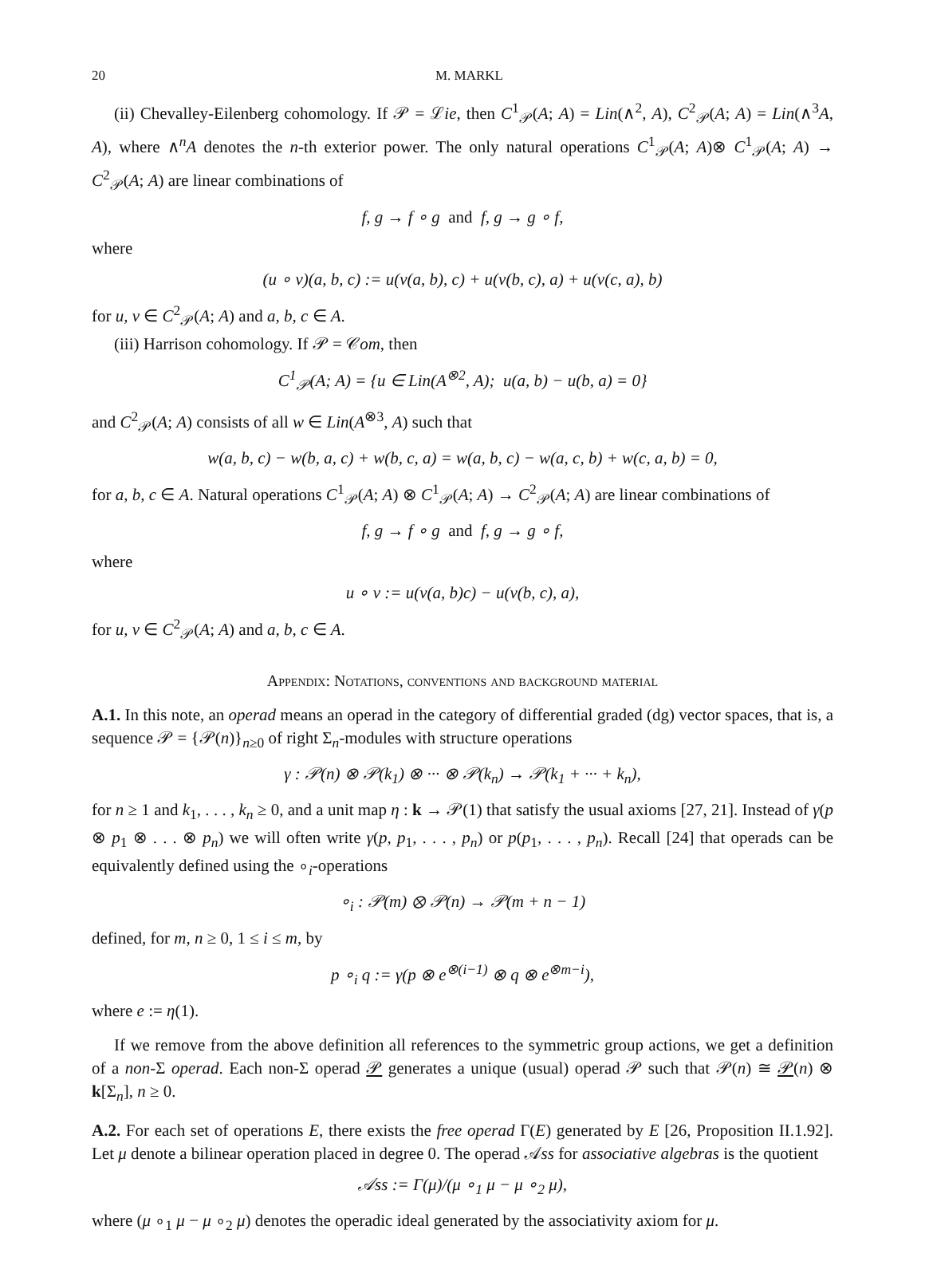20 M. MARKL
(ii) Chevalley-Eilenberg cohomology. If 𝒫 = ℒie, then C<sup>1</sup><sub>𝒫</sub>(A; A) = Lin(∧<sup>2</sup>, A), C<sup>2</sup><sub>𝒫</sub>(A; A) = Lin(∧<sup>3</sup>A, A), where ∧<sup>n</sup>A denotes the n-th exterior power. The only natural operations C<sup>1</sup><sub>𝒫</sub>(A; A)⊗ C<sup>1</sup><sub>𝒫</sub>(A; A) → C<sup>2</sup><sub>𝒫</sub>(A; A) are linear combinations of
f, g → f ∘ g and f, g → g ∘ f,
where
(u ∘ v)(a, b, c) := u(v(a, b), c) + u(v(b, c), a) + u(v(c, a), b)
for u, v ∈ C<sup>2</sup><sub>𝒫</sub>(A; A) and a, b, c ∈ A.
(iii) Harrison cohomology. If 𝒫 = 𝒞om, then
C<sup>1</sup><sub>𝒫</sub>(A; A) = {u ∈ Lin(A<sup>⊗2</sup>, A); u(a, b) − u(b, a) = 0}
and C<sup>2</sup><sub>𝒫</sub>(A; A) consists of all w ∈ Lin(A<sup>⊗3</sup>, A) such that
w(a, b, c) − w(b, a, c) + w(b, c, a) = w(a, b, c) − w(a, c, b) + w(c, a, b) = 0,
for a, b, c ∈ A. Natural operations C<sup>1</sup><sub>𝒫</sub>(A; A) ⊗ C<sup>1</sup><sub>𝒫</sub>(A; A) → C<sup>2</sup><sub>𝒫</sub>(A; A) are linear combinations of
f, g → f ∘ g and f, g → g ∘ f,
where
u ∘ v := u(v(a, b)c) − u(v(b, c), a),
for u, v ∈ C<sup>2</sup><sub>𝒫</sub>(A; A) and a, b, c ∈ A.
Appendix: Notations, conventions and background material
A.1. In this note, an operad means an operad in the category of differential graded (dg) vector spaces, that is, a sequence 𝒫 = {𝒫(n)}<sub>n≥0</sub> of right Σ<sub>n</sub>-modules with structure operations
γ : 𝒫(n) ⊗ 𝒫(k<sub>1</sub>) ⊗ ··· ⊗ 𝒫(k<sub>n</sub>) → 𝒫(k<sub>1</sub> + ··· + k<sub>n</sub>),
for n ≥ 1 and k<sub>1</sub>, . . . , k<sub>n</sub> ≥ 0, and a unit map η : k → 𝒫(1) that satisfy the usual axioms [27, 21]. Instead of γ(p ⊗ p<sub>1</sub> ⊗ . . . ⊗ p<sub>n</sub>) we will often write γ(p, p<sub>1</sub>, . . . , p<sub>n</sub>) or p(p<sub>1</sub>, . . . , p<sub>n</sub>). Recall [24] that operads can be equivalently defined using the ∘<sub>i</sub>-operations
∘<sub>i</sub> : 𝒫(m) ⊗ 𝒫(n) → 𝒫(m + n − 1)
defined, for m, n ≥ 0, 1 ≤ i ≤ m, by
p ∘<sub>i</sub> q := γ(p ⊗ e<sup>⊗(i−1)</sup> ⊗ q ⊗ e<sup>⊗m−i</sup>),
where e := η(1).
If we remove from the above definition all references to the symmetric group actions, we get a definition of a non-Σ operad. Each non-Σ operad 𝒫 generates a unique (usual) operad 𝒫 such that 𝒫(n) ≅ 𝒫(n) ⊗ k[Σ<sub>n</sub>], n ≥ 0.
A.2. For each set of operations E, there exists the free operad Γ(E) generated by E [26, Proposition II.1.92]. Let μ denote a bilinear operation placed in degree 0. The operad 𝒜ss for associative algebras is the quotient
𝒜ss := Γ(μ)/(μ ∘<sub>1</sub> μ − μ ∘<sub>2</sub> μ),
where (μ ∘<sub>1</sub> μ − μ ∘<sub>2</sub> μ) denotes the operadic ideal generated by the associativity axiom for μ.